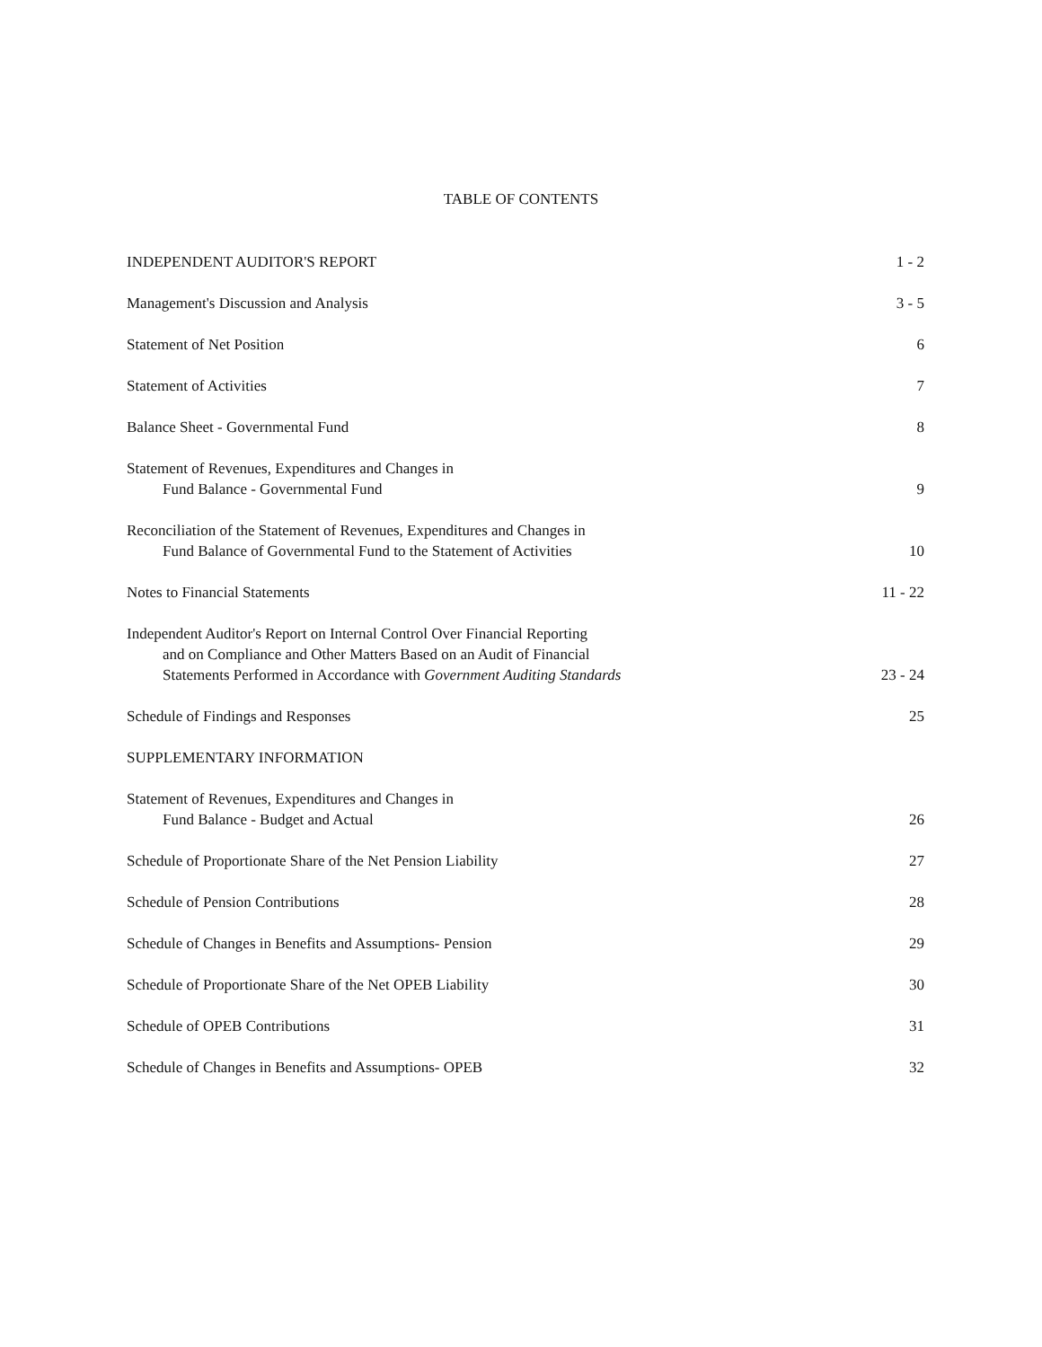TABLE OF CONTENTS
| INDEPENDENT AUDITOR'S REPORT | 1 - 2 |
| Management's Discussion and Analysis | 3 - 5 |
| Statement of Net Position | 6 |
| Statement of Activities | 7 |
| Balance Sheet - Governmental Fund | 8 |
| Statement of Revenues, Expenditures and Changes in Fund Balance - Governmental Fund | 9 |
| Reconciliation of the Statement of Revenues, Expenditures and Changes in Fund Balance of Governmental Fund to the Statement of Activities | 10 |
| Notes to Financial Statements | 11 - 22 |
| Independent Auditor's Report on Internal Control Over Financial Reporting and on Compliance and Other Matters Based on an Audit of Financial Statements Performed in Accordance with Government Auditing Standards | 23 - 24 |
| Schedule of Findings and Responses | 25 |
| SUPPLEMENTARY INFORMATION | |
| Statement of Revenues, Expenditures and Changes in Fund Balance - Budget and Actual | 26 |
| Schedule of Proportionate Share of the Net Pension Liability | 27 |
| Schedule of Pension Contributions | 28 |
| Schedule of Changes in Benefits and Assumptions- Pension | 29 |
| Schedule of Proportionate Share of the Net OPEB Liability | 30 |
| Schedule of OPEB Contributions | 31 |
| Schedule of Changes in Benefits and Assumptions- OPEB | 32 |